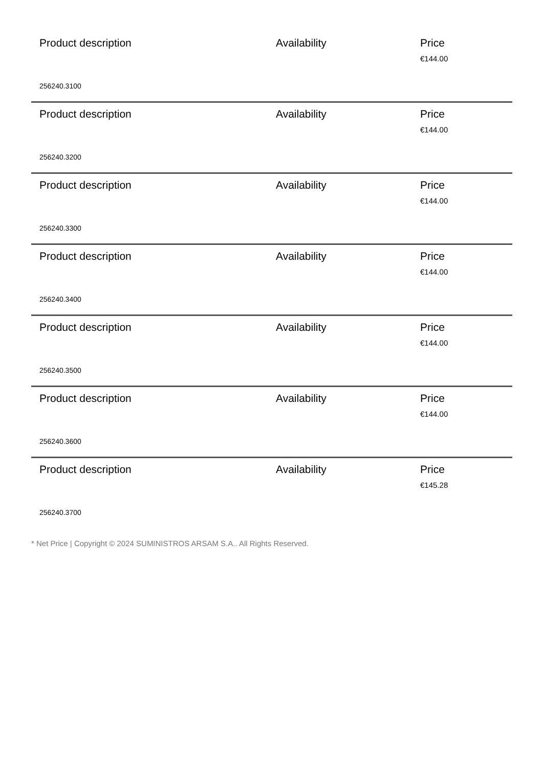| Product description | Availability | Price |
| | | €144.00 |
| 256240.3100 | | |
| Product description | Availability | Price |
| | | €144.00 |
| 256240.3200 | | |
| Product description | Availability | Price |
| | | €144.00 |
| 256240.3300 | | |
| Product description | Availability | Price |
| | | €144.00 |
| 256240.3400 | | |
| Product description | Availability | Price |
| | | €144.00 |
| 256240.3500 | | |
| Product description | Availability | Price |
| | | €144.00 |
| 256240.3600 | | |
| Product description | Availability | Price |
| | | €145.28 |
| 256240.3700 | | |
* Net Price | Copyright © 2024 SUMINISTROS ARSAM S.A.. All Rights Reserved.